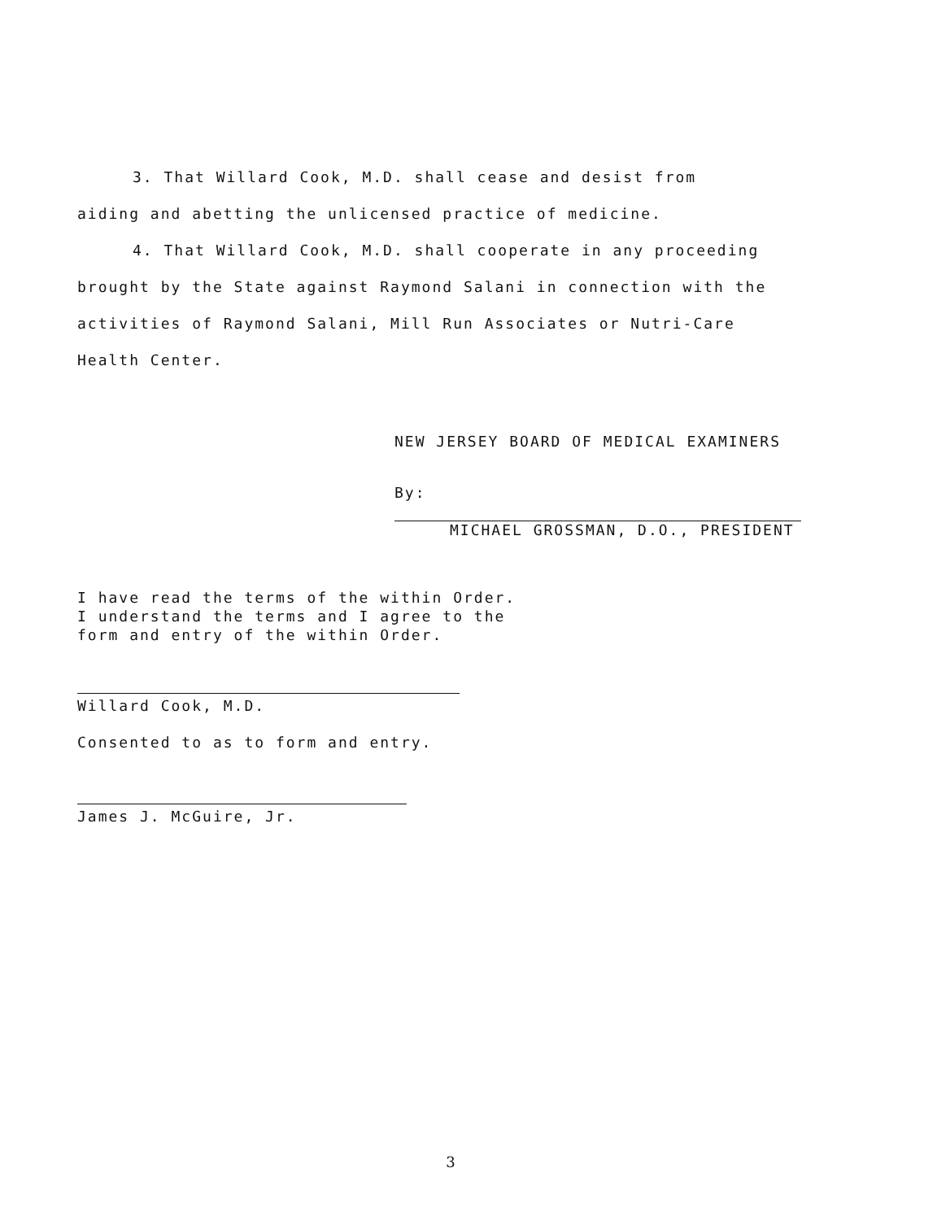3. That Willard Cook, M.D. shall cease and desist from
aiding and abetting the unlicensed practice of medicine.
4. That Willard Cook, M.D. shall cooperate in any proceeding
brought by the State against Raymond Salani in connection with the
activities of Raymond Salani, Mill Run Associates or Nutri-Care
Health Center.
NEW JERSEY BOARD OF MEDICAL EXAMINERS
By:
MICHAEL GROSSMAN, D.O., PRESIDENT
I have read the terms of the within Order.
I understand the terms and I agree to the
form and entry of the within Order.
Willard Cook, M.D.
Consented to as to form and entry.
James J. McGuire, Jr.
3